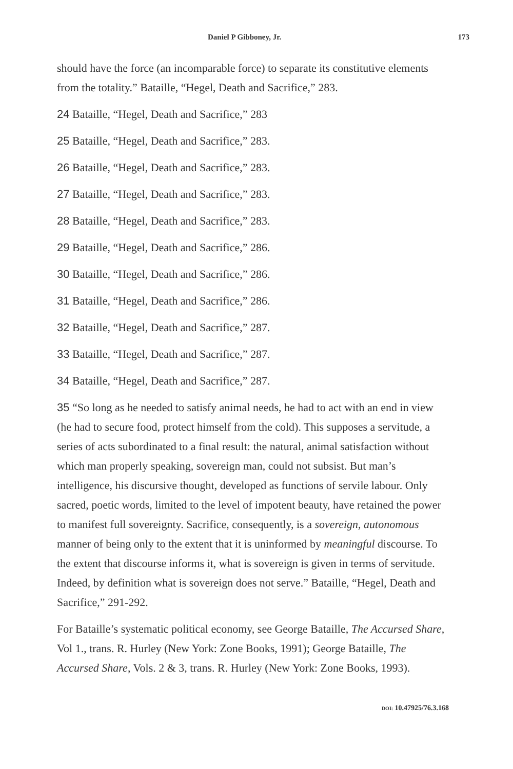Daniel P Gibboney, Jr. 173
should have the force (an incomparable force) to separate its constitutive elements from the totality.” Bataille, “Hegel, Death and Sacrifice,” 283.
24 Bataille, “Hegel, Death and Sacrifice,” 283
25 Bataille, “Hegel, Death and Sacrifice,” 283.
26 Bataille, “Hegel, Death and Sacrifice,” 283.
27 Bataille, “Hegel, Death and Sacrifice,” 283.
28 Bataille, “Hegel, Death and Sacrifice,” 283.
29 Bataille, “Hegel, Death and Sacrifice,” 286.
30 Bataille, “Hegel, Death and Sacrifice,” 286.
31 Bataille, “Hegel, Death and Sacrifice,” 286.
32 Bataille, “Hegel, Death and Sacrifice,” 287.
33 Bataille, “Hegel, Death and Sacrifice,” 287.
34 Bataille, “Hegel, Death and Sacrifice,” 287.
35 “So long as he needed to satisfy animal needs, he had to act with an end in view (he had to secure food, protect himself from the cold). This supposes a servitude, a series of acts subordinated to a final result: the natural, animal satisfaction without which man properly speaking, sovereign man, could not subsist. But man’s intelligence, his discursive thought, developed as functions of servile labour. Only sacred, poetic words, limited to the level of impotent beauty, have retained the power to manifest full sovereignty. Sacrifice, consequently, is a sovereign, autonomous manner of being only to the extent that it is uninformed by meaningful discourse. To the extent that discourse informs it, what is sovereign is given in terms of servitude. Indeed, by definition what is sovereign does not serve.” Bataille, “Hegel, Death and Sacrifice,” 291-292.
For Bataille’s systematic political economy, see George Bataille, The Accursed Share, Vol 1., trans. R. Hurley (New York: Zone Books, 1991); George Bataille, The Accursed Share, Vols. 2 & 3, trans. R. Hurley (New York: Zone Books, 1993).
DOI: 10.47925/76.3.168